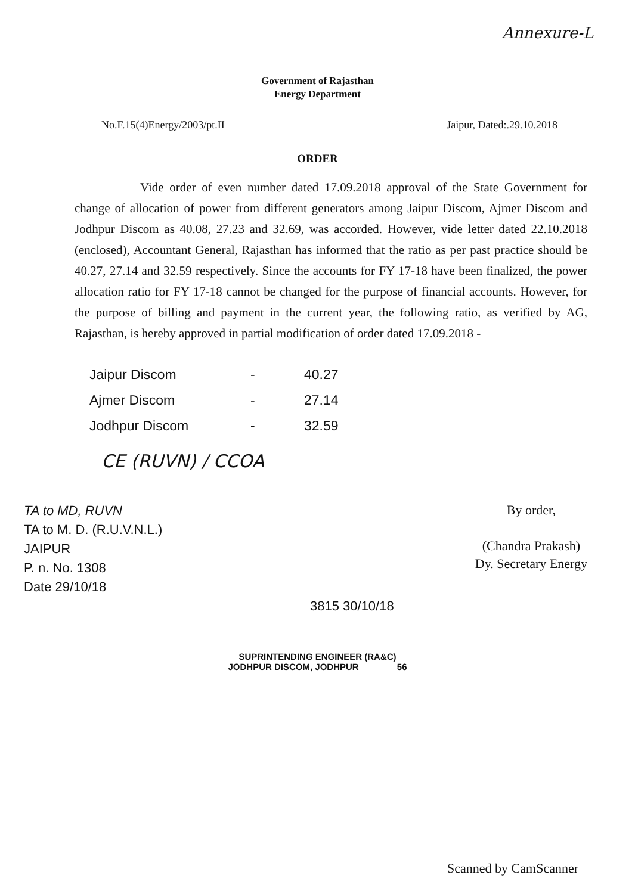Annexure-L
Government of Rajasthan
Energy Department
No.F.15(4)Energy/2003/pt.II Jaipur, Dated:.29.10.2018
ORDER
Vide order of even number dated 17.09.2018 approval of the State Government for change of allocation of power from different generators among Jaipur Discom, Ajmer Discom and Jodhpur Discom as 40.08, 27.23 and 32.69, was accorded. However, vide letter dated 22.10.2018 (enclosed), Accountant General, Rajasthan has informed that the ratio as per past practice should be 40.27, 27.14 and 32.59 respectively. Since the accounts for FY 17-18 have been finalized, the power allocation ratio for FY 17-18 cannot be changed for the purpose of financial accounts. However, for the purpose of billing and payment in the current year, the following ratio, as verified by AG, Rajasthan, is hereby approved in partial modification of order dated 17.09.2018 -
| Jaipur Discom | - | 40.27 |
| Ajmer Discom | - | 27.14 |
| Jodhpur Discom | - | 32.59 |
CE (RUVN) / CCOA
TA to MD, RUVN
TA to M. D. (R.U.V.N.L.)
JAIPUR
P. n. No. 1308
Date 29/10/18
3815 30/10/18
By order,
(Chandra Prakash)
Dy. Secretary Energy
SUPRINTENDING ENGINEER (RA&C)
JODHPUR DISCOM, JODHPUR 56
Scanned by CamScanner